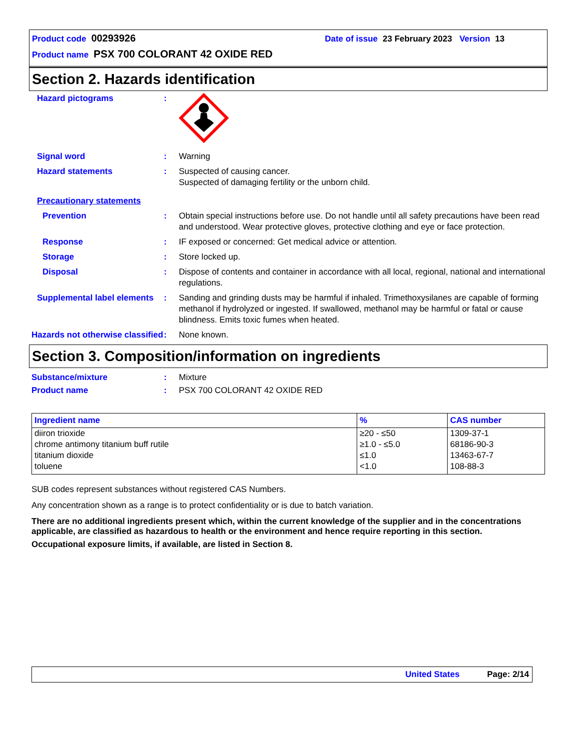Product code 00293926 Date of issue 23 February 2023 Version 13
Product name PSX 700 COLORANT 42 OXIDE RED
Section 2. Hazards identification
Hazard pictograms :
Signal word : Warning
Hazard statements : Suspected of causing cancer.
Suspected of damaging fertility or the unborn child.
Precautionary statements
Prevention : Obtain special instructions before use. Do not handle until all safety precautions have been read and understood. Wear protective gloves, protective clothing and eye or face protection.
Response : IF exposed or concerned: Get medical advice or attention.
Storage : Store locked up.
Disposal : Dispose of contents and container in accordance with all local, regional, national and international regulations.
Supplemental label elements
: Sanding and grinding dusts may be harmful if inhaled. Trimethoxysilanes are capable of forming methanol if hydrolyzed or ingested. If swallowed, methanol may be harmful or fatal or cause blindness. Emits toxic fumes when heated.
Hazards not otherwise classified
: None known.
Section 3. Composition/information on ingredients
Substance/mixture : Mixture
Product name : PSX 700 COLORANT 42 OXIDE RED
| Ingredient name | % | CAS number |
| --- | --- | --- |
| diiron trioxide chrome antimony titanium buff rutile titanium dioxide toluene | ≥20 - ≤50 ≥1.0 - ≤5.0 ≤1.0 <1.0 | 1309-37-1 68186-90-3 13463-67-7 108-88-3 |
SUB codes represent substances without registered CAS Numbers.
Any concentration shown as a range is to protect confidentiality or is due to batch variation.
There are no additional ingredients present which, within the current knowledge of the supplier and in the concentrations applicable, are classified as hazardous to health or the environment and hence require reporting in this section.
Occupational exposure limits, if available, are listed in Section 8.
United States Page: 2/14